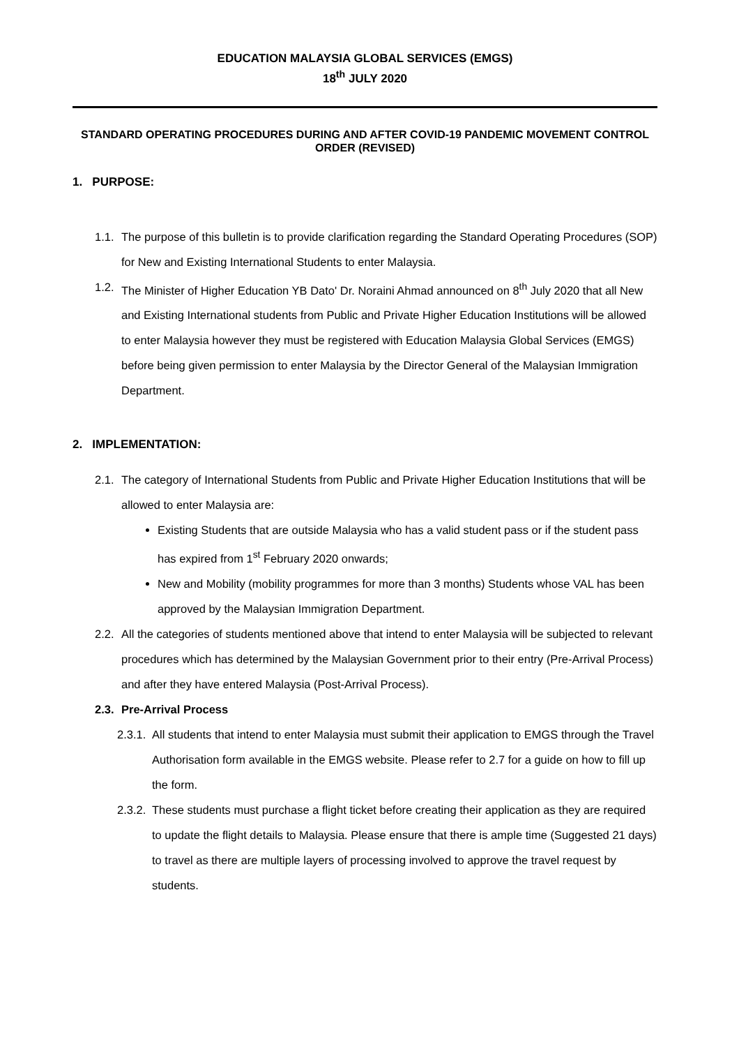EDUCATION MALAYSIA GLOBAL SERVICES (EMGS)
18<sup>th</sup> JULY 2020
STANDARD OPERATING PROCEDURES DURING AND AFTER COVID-19 PANDEMIC MOVEMENT CONTROL ORDER (REVISED)
1. PURPOSE:
1.1. The purpose of this bulletin is to provide clarification regarding the Standard Operating Procedures (SOP) for New and Existing International Students to enter Malaysia.
1.2. The Minister of Higher Education YB Dato' Dr. Noraini Ahmad announced on 8<sup>th</sup> July 2020 that all New and Existing International students from Public and Private Higher Education Institutions will be allowed to enter Malaysia however they must be registered with Education Malaysia Global Services (EMGS) before being given permission to enter Malaysia by the Director General of the Malaysian Immigration Department.
2. IMPLEMENTATION:
2.1. The category of International Students from Public and Private Higher Education Institutions that will be allowed to enter Malaysia are:
Existing Students that are outside Malaysia who has a valid student pass or if the student pass has expired from 1<sup>st</sup> February 2020 onwards;
New and Mobility (mobility programmes for more than 3 months) Students whose VAL has been approved by the Malaysian Immigration Department.
2.2. All the categories of students mentioned above that intend to enter Malaysia will be subjected to relevant procedures which has determined by the Malaysian Government prior to their entry (Pre-Arrival Process) and after they have entered Malaysia (Post-Arrival Process).
2.3. Pre-Arrival Process
2.3.1. All students that intend to enter Malaysia must submit their application to EMGS through the Travel Authorisation form available in the EMGS website. Please refer to 2.7 for a guide on how to fill up the form.
2.3.2. These students must purchase a flight ticket before creating their application as they are required to update the flight details to Malaysia. Please ensure that there is ample time (Suggested 21 days) to travel as there are multiple layers of processing involved to approve the travel request by students.